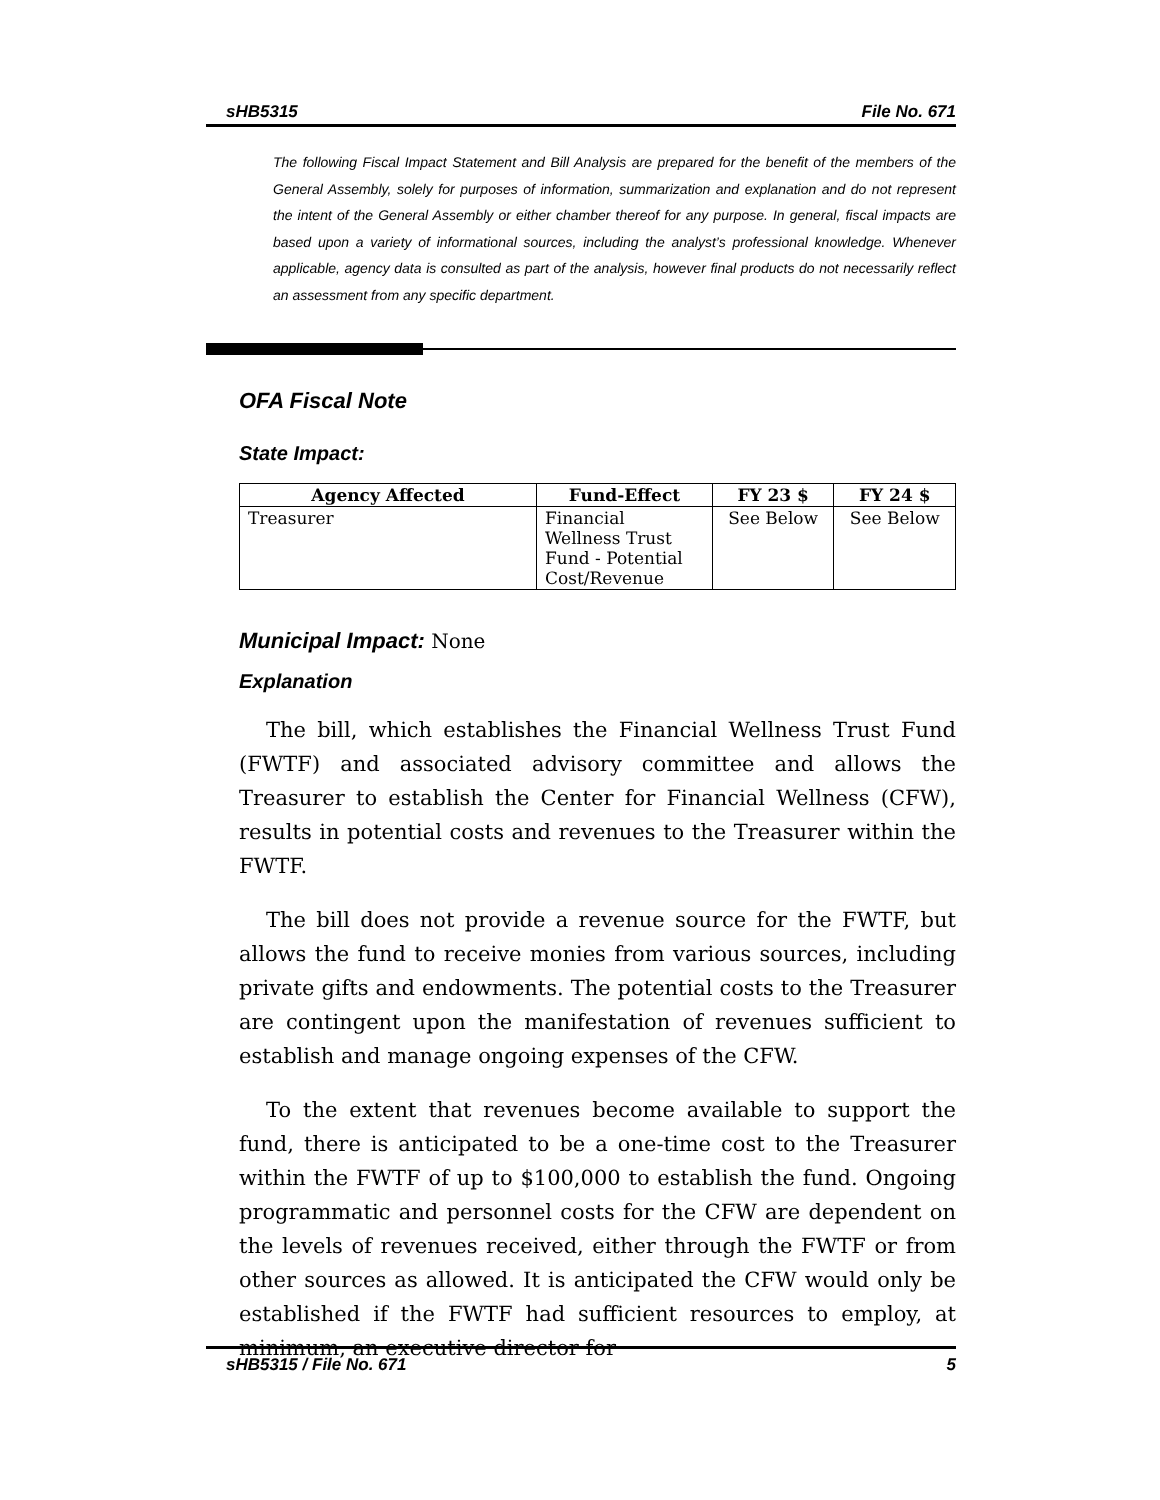sHB5315 File No. 671
The following Fiscal Impact Statement and Bill Analysis are prepared for the benefit of the members of the General Assembly, solely for purposes of information, summarization and explanation and do not represent the intent of the General Assembly or either chamber thereof for any purpose. In general, fiscal impacts are based upon a variety of informational sources, including the analyst’s professional knowledge. Whenever applicable, agency data is consulted as part of the analysis, however final products do not necessarily reflect an assessment from any specific department.
OFA Fiscal Note
State Impact:
| Agency Affected | Fund-Effect | FY 23 $ | FY 24 $ |
| --- | --- | --- | --- |
| Treasurer | Financial Wellness Trust Fund - Potential Cost/Revenue | See Below | See Below |
Municipal Impact: None
Explanation
The bill, which establishes the Financial Wellness Trust Fund (FWTF) and associated advisory committee and allows the Treasurer to establish the Center for Financial Wellness (CFW), results in potential costs and revenues to the Treasurer within the FWTF.
The bill does not provide a revenue source for the FWTF, but allows the fund to receive monies from various sources, including private gifts and endowments. The potential costs to the Treasurer are contingent upon the manifestation of revenues sufficient to establish and manage ongoing expenses of the CFW.
To the extent that revenues become available to support the fund, there is anticipated to be a one-time cost to the Treasurer within the FWTF of up to $100,000 to establish the fund. Ongoing programmatic and personnel costs for the CFW are dependent on the levels of revenues received, either through the FWTF or from other sources as allowed. It is anticipated the CFW would only be established if the FWTF had sufficient resources to employ, at minimum, an executive director for
sHB5315 / File No. 671 5